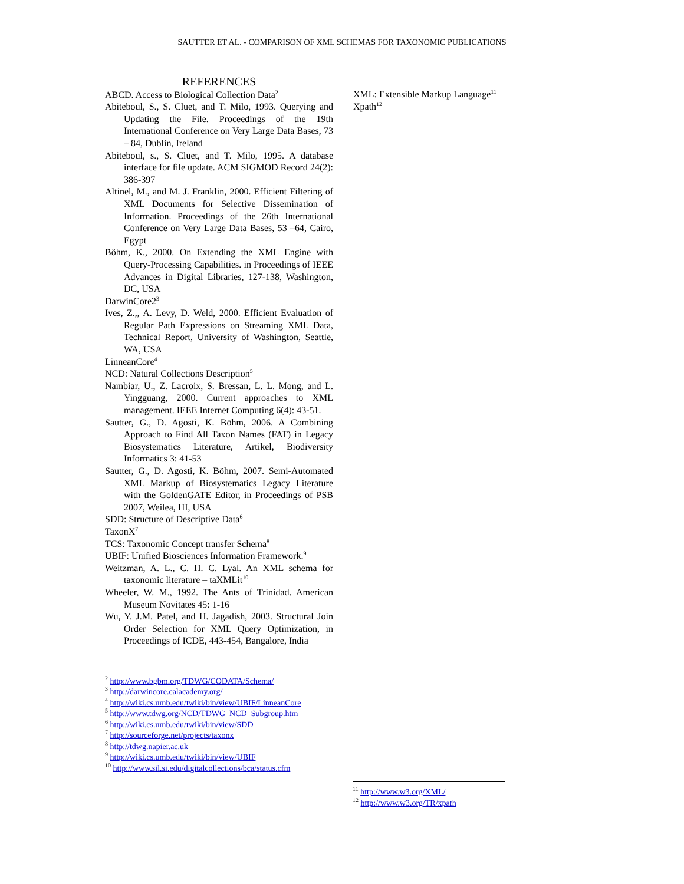SAUTTER ET AL. - COMPARISON OF XML SCHEMAS FOR TAXONOMIC PUBLICATIONS
REFERENCES
ABCD. Access to Biological Collection Data<sup>2</sup>
Abiteboul, S., S. Cluet, and T. Milo, 1993. Querying and Updating the File. Proceedings of the 19th International Conference on Very Large Data Bases, 73 – 84, Dublin, Ireland
Abiteboul, s., S. Cluet, and T. Milo, 1995. A database interface for file update. ACM SIGMOD Record 24(2): 386-397
Altinel, M., and M. J. Franklin, 2000. Efficient Filtering of XML Documents for Selective Dissemination of Information. Proceedings of the 26th International Conference on Very Large Data Bases, 53 –64, Cairo, Egypt
Böhm, K., 2000. On Extending the XML Engine with Query-Processing Capabilities. in Proceedings of IEEE Advances in Digital Libraries, 127-138, Washington, DC, USA
DarwinCore2<sup>3</sup>
Ives, Z.,, A. Levy, D. Weld, 2000. Efficient Evaluation of Regular Path Expressions on Streaming XML Data, Technical Report, University of Washington, Seattle, WA, USA
LinneanCore<sup>4</sup>
NCD: Natural Collections Description<sup>5</sup>
Nambiar, U., Z. Lacroix, S. Bressan, L. L. Mong, and L. Yingguang, 2000. Current approaches to XML management. IEEE Internet Computing 6(4): 43-51.
Sautter, G., D. Agosti, K. Böhm, 2006. A Combining Approach to Find All Taxon Names (FAT) in Legacy Biosystematics Literature, Artikel, Biodiversity Informatics 3: 41-53
Sautter, G., D. Agosti, K. Böhm, 2007. Semi-Automated XML Markup of Biosystematics Legacy Literature with the GoldenGATE Editor, in Proceedings of PSB 2007, Weilea, HI, USA
SDD: Structure of Descriptive Data<sup>6</sup>
TaxonX<sup>7</sup>
TCS: Taxonomic Concept transfer Schema<sup>8</sup>
UBIF: Unified Biosciences Information Framework.<sup>9</sup>
Weitzman, A. L., C. H. C. Lyal. An XML schema for taxonomic literature – taXMLit<sup>10</sup>
Wheeler, W. M., 1992. The Ants of Trinidad. American Museum Novitates 45: 1-16
Wu, Y. J.M. Patel, and H. Jagadish, 2003. Structural Join Order Selection for XML Query Optimization, in Proceedings of ICDE, 443-454, Bangalore, India
<sup>2</sup> http://www.bgbm.org/TDWG/CODATA/Schema/
<sup>3</sup> http://darwincore.calacademy.org/
<sup>4</sup> http://wiki.cs.umb.edu/twiki/bin/view/UBIF/LinneanCore
<sup>5</sup> http://www.tdwg.org/NCD/TDWG_NCD_Subgroup.htm
<sup>6</sup> http://wiki.cs.umb.edu/twiki/bin/view/SDD
<sup>7</sup> http://sourceforge.net/projects/taxonx
<sup>8</sup> http://tdwg.napier.ac.uk
<sup>9</sup> http://wiki.cs.umb.edu/twiki/bin/view/UBIF
<sup>10</sup> http://www.sil.si.edu/digitalcollections/bca/status.cfm
XML: Extensible Markup Language<sup>11</sup>
Xpath<sup>12</sup>
<sup>11</sup> http://www.w3.org/XML/
<sup>12</sup> http://www.w3.org/TR/xpath